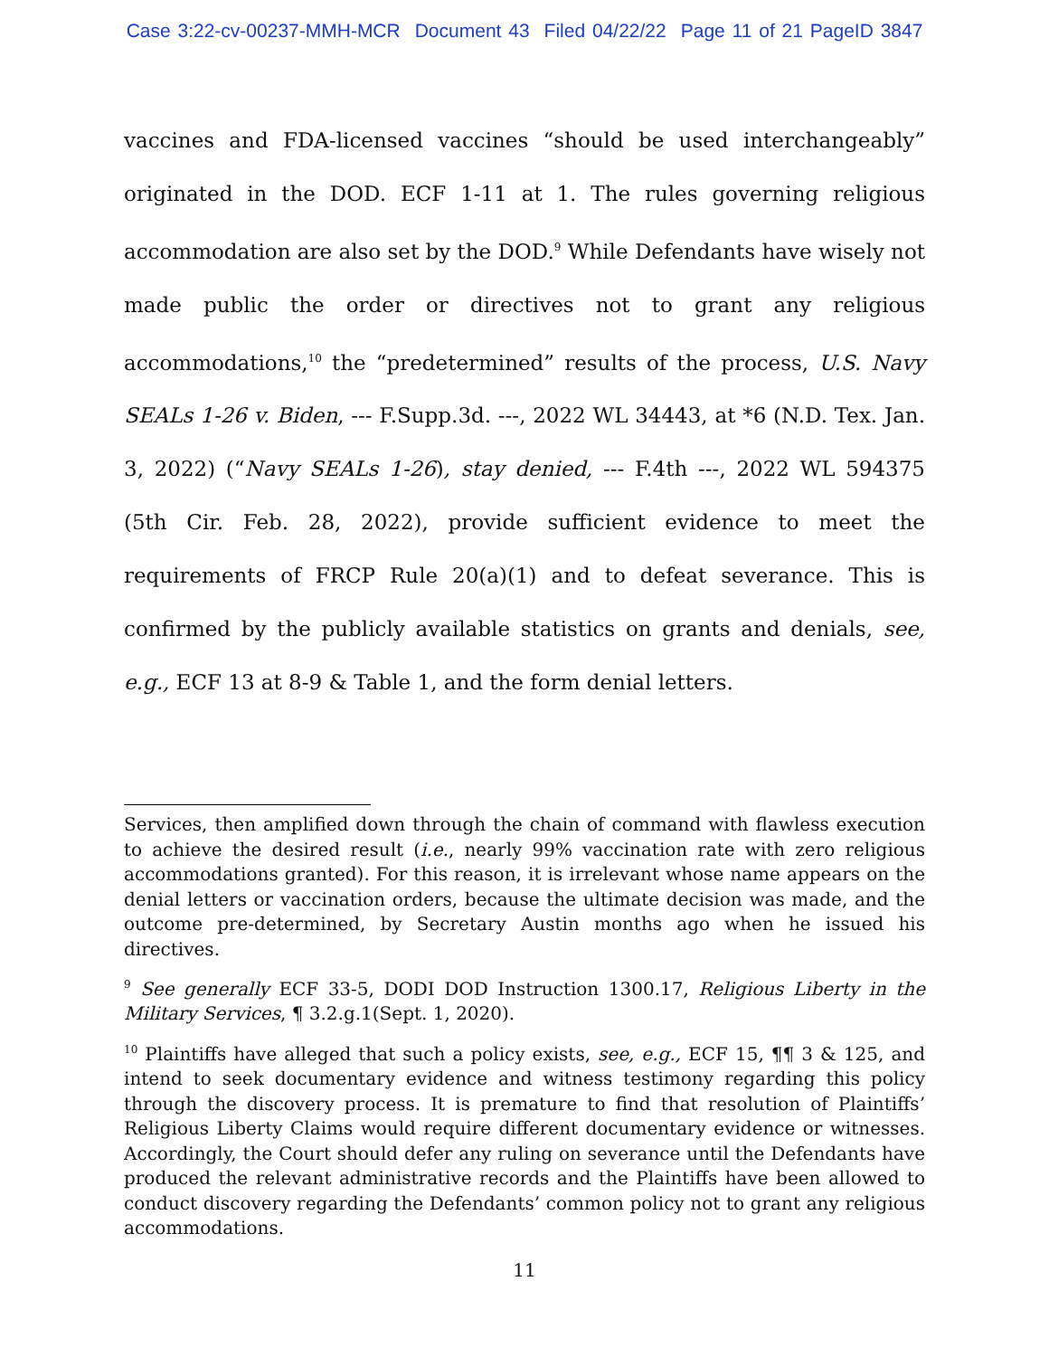Case 3:22-cv-00237-MMH-MCR Document 43 Filed 04/22/22 Page 11 of 21 PageID 3847
vaccines and FDA-licensed vaccines “should be used interchangeably” originated in the DOD. ECF 1-11 at 1. The rules governing religious accommodation are also set by the DOD.<sup>9</sup> While Defendants have wisely not made public the order or directives not to grant any religious accommodations,<sup>10</sup> the “predetermined” results of the process, U.S. Navy SEALs 1-26 v. Biden, --- F.Supp.3d. ---, 2022 WL 34443, at *6 (N.D. Tex. Jan. 3, 2022) (“Navy SEALs 1-26), stay denied, --- F.4th ---, 2022 WL 594375 (5th Cir. Feb. 28, 2022), provide sufficient evidence to meet the requirements of FRCP Rule 20(a)(1) and to defeat severance. This is confirmed by the publicly available statistics on grants and denials, see, e.g., ECF 13 at 8-9 & Table 1, and the form denial letters.
Services, then amplified down through the chain of command with flawless execution to achieve the desired result (i.e., nearly 99% vaccination rate with zero religious accommodations granted). For this reason, it is irrelevant whose name appears on the denial letters or vaccination orders, because the ultimate decision was made, and the outcome pre-determined, by Secretary Austin months ago when he issued his directives.
<sup>9</sup> See generally ECF 33-5, DODI DOD Instruction 1300.17, Religious Liberty in the Military Services, ¶ 3.2.g.1(Sept. 1, 2020).
<sup>10</sup> Plaintiffs have alleged that such a policy exists, see, e.g., ECF 15, ¶¶ 3 & 125, and intend to seek documentary evidence and witness testimony regarding this policy through the discovery process. It is premature to find that resolution of Plaintiffs’ Religious Liberty Claims would require different documentary evidence or witnesses. Accordingly, the Court should defer any ruling on severance until the Defendants have produced the relevant administrative records and the Plaintiffs have been allowed to conduct discovery regarding the Defendants’ common policy not to grant any religious accommodations.
11